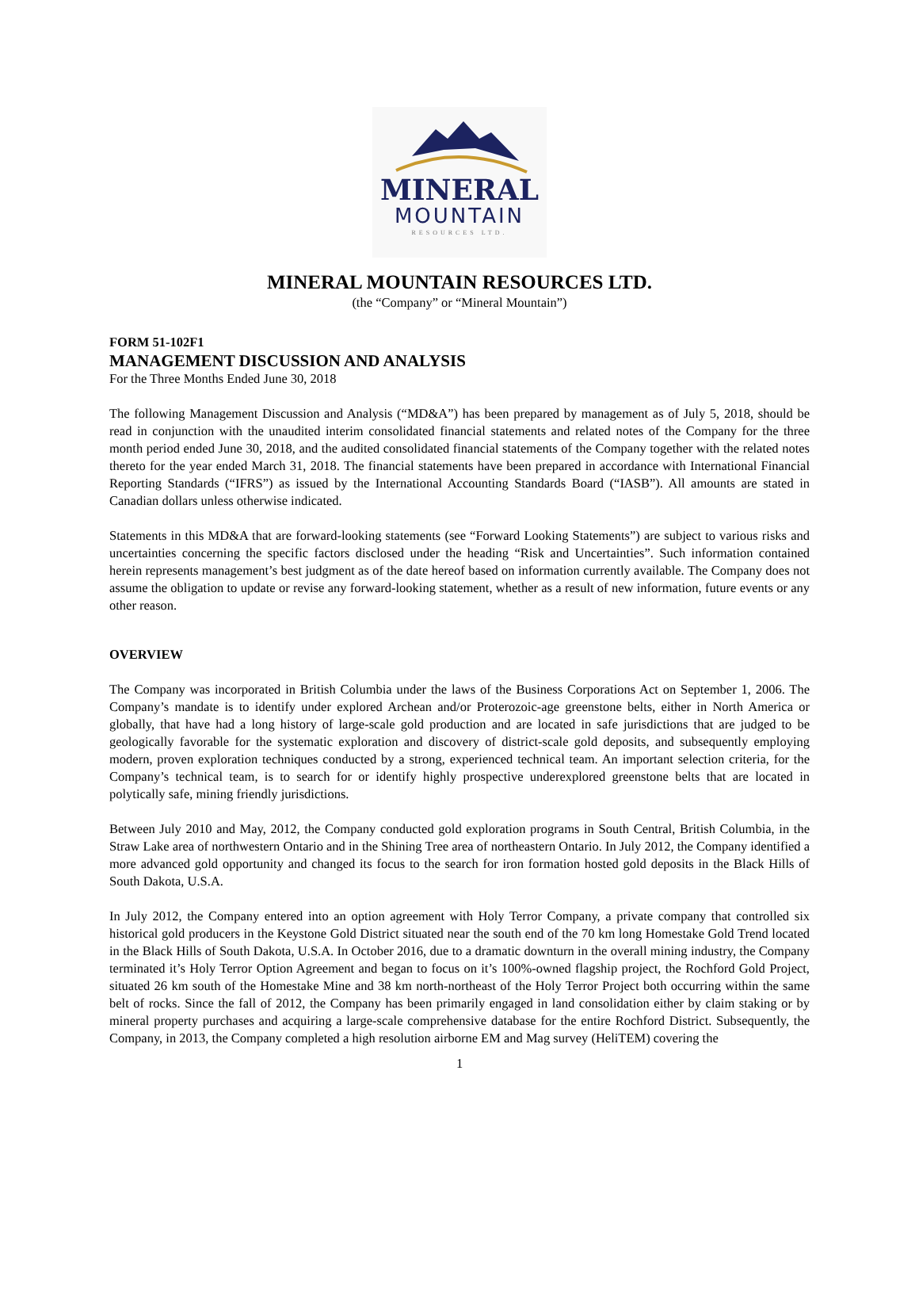MINERAL
MOUNTAIN
RESOURCES LTD.
MINERAL MOUNTAIN RESOURCES LTD.
(the “Company” or “Mineral Mountain”)
FORM 51-102F1
MANAGEMENT DISCUSSION AND ANALYSIS
For the Three Months Ended June 30, 2018
The following Management Discussion and Analysis (“MD&A”) has been prepared by management as of July 5, 2018, should be read in conjunction with the unaudited interim consolidated financial statements and related notes of the Company for the three month period ended June 30, 2018, and the audited consolidated financial statements of the Company together with the related notes thereto for the year ended March 31, 2018. The financial statements have been prepared in accordance with International Financial Reporting Standards (“IFRS”) as issued by the International Accounting Standards Board (“IASB”). All amounts are stated in Canadian dollars unless otherwise indicated.
Statements in this MD&A that are forward-looking statements (see “Forward Looking Statements”) are subject to various risks and uncertainties concerning the specific factors disclosed under the heading “Risk and Uncertainties”. Such information contained herein represents management’s best judgment as of the date hereof based on information currently available. The Company does not assume the obligation to update or revise any forward-looking statement, whether as a result of new information, future events or any other reason.
OVERVIEW
The Company was incorporated in British Columbia under the laws of the Business Corporations Act on September 1, 2006. The Company’s mandate is to identify under explored Archean and/or Proterozoic-age greenstone belts, either in North America or globally, that have had a long history of large-scale gold production and are located in safe jurisdictions that are judged to be geologically favorable for the systematic exploration and discovery of district-scale gold deposits, and subsequently employing modern, proven exploration techniques conducted by a strong, experienced technical team. An important selection criteria, for the Company’s technical team, is to search for or identify highly prospective underexplored greenstone belts that are located in polytically safe, mining friendly jurisdictions.
Between July 2010 and May, 2012, the Company conducted gold exploration programs in South Central, British Columbia, in the Straw Lake area of northwestern Ontario and in the Shining Tree area of northeastern Ontario. In July 2012, the Company identified a more advanced gold opportunity and changed its focus to the search for iron formation hosted gold deposits in the Black Hills of South Dakota, U.S.A.
In July 2012, the Company entered into an option agreement with Holy Terror Company, a private company that controlled six historical gold producers in the Keystone Gold District situated near the south end of the 70 km long Homestake Gold Trend located in the Black Hills of South Dakota, U.S.A. In October 2016, due to a dramatic downturn in the overall mining industry, the Company terminated it’s Holy Terror Option Agreement and began to focus on it’s 100%-owned flagship project, the Rochford Gold Project, situated 26 km south of the Homestake Mine and 38 km north-northeast of the Holy Terror Project both occurring within the same belt of rocks. Since the fall of 2012, the Company has been primarily engaged in land consolidation either by claim staking or by mineral property purchases and acquiring a large-scale comprehensive database for the entire Rochford District. Subsequently, the Company, in 2013, the Company completed a high resolution airborne EM and Mag survey (HeliTEM) covering the
1